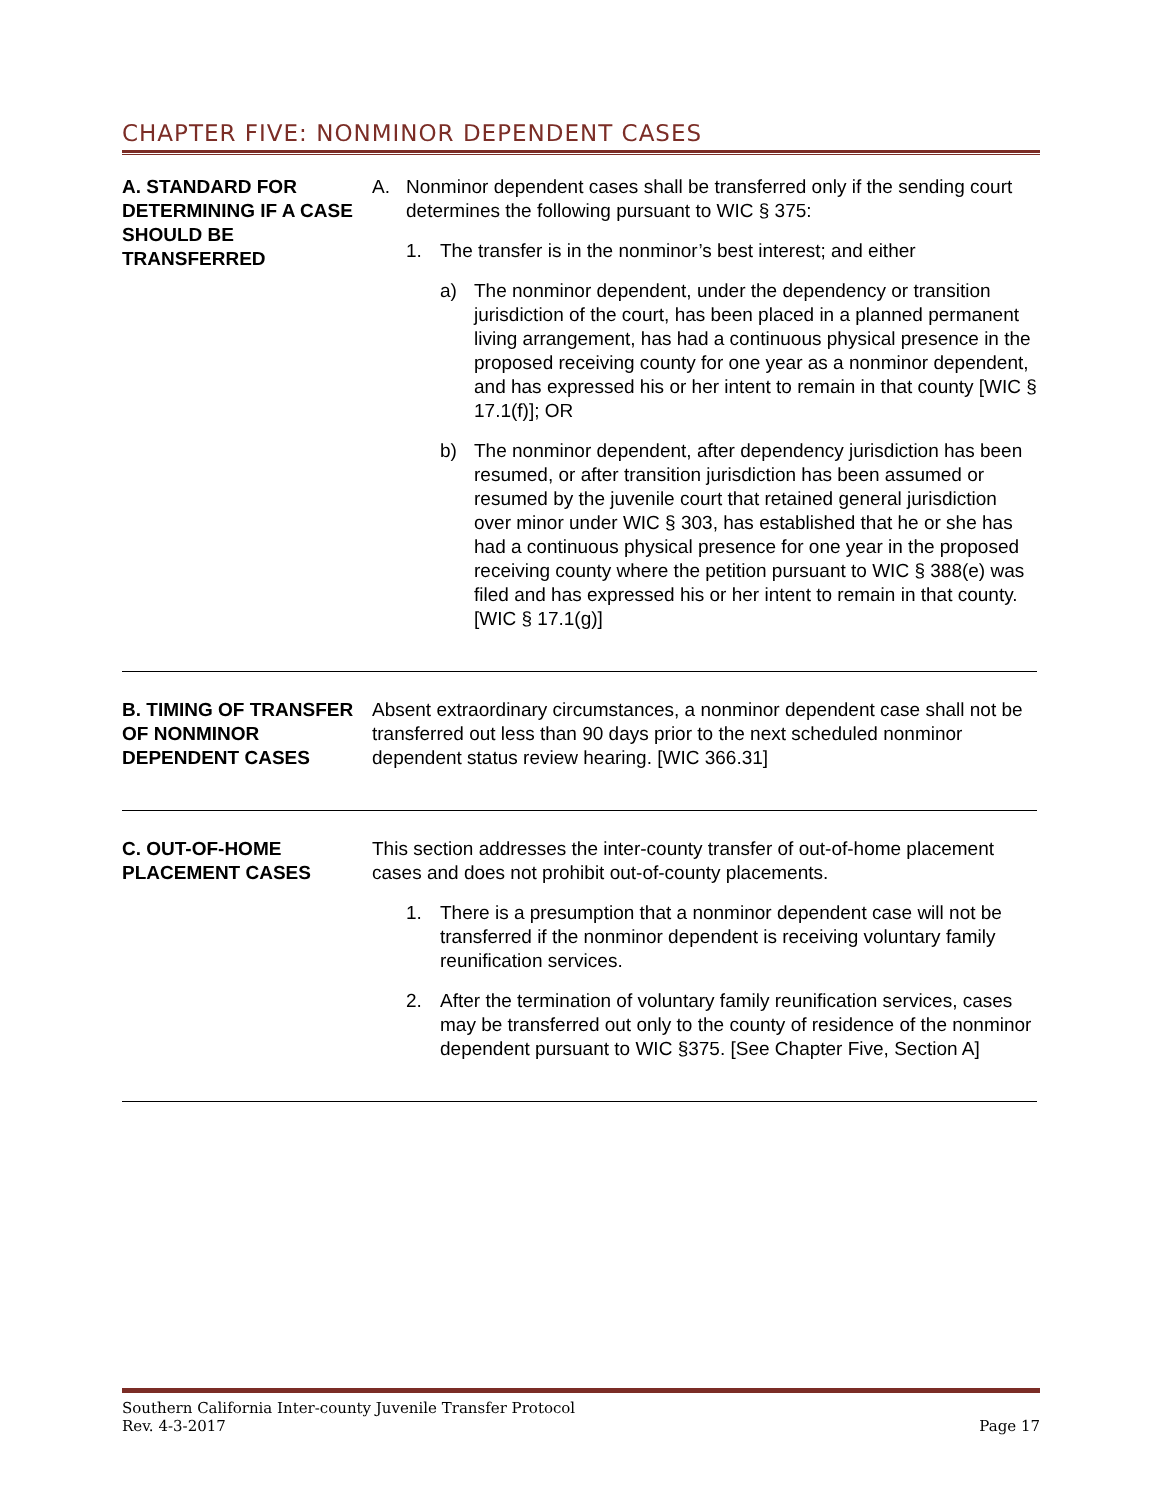CHAPTER FIVE: NONMINOR DEPENDENT CASES
| A. STANDARD FOR DETERMINING IF A CASE SHOULD BE TRANSFERRED | A. Nonminor dependent cases shall be transferred only if the sending court determines the following pursuant to WIC § 375: 1. The transfer is in the nonminor’s best interest; and either a) The nonminor dependent, under the dependency or transition jurisdiction of the court, has been placed in a planned permanent living arrangement, has had a continuous physical presence in the proposed receiving county for one year as a nonminor dependent, and has expressed his or her intent to remain in that county [WIC § 17.1(f)]; OR b) The nonminor dependent, after dependency jurisdiction has been resumed, or after transition jurisdiction has been assumed or resumed by the juvenile court that retained general jurisdiction over minor under WIC § 303, has established that he or she has had a continuous physical presence for one year in the proposed receiving county where the petition pursuant to WIC § 388(e) was filed and has expressed his or her intent to remain in that county. [WIC § 17.1(g)] |
| B. TIMING OF TRANSFER OF NONMINOR DEPENDENT CASES | Absent extraordinary circumstances, a nonminor dependent case shall not be transferred out less than 90 days prior to the next scheduled nonminor dependent status review hearing. [WIC 366.31] |
| C. OUT-OF-HOME PLACEMENT CASES | This section addresses the inter-county transfer of out-of-home placement cases and does not prohibit out-of-county placements. 1. There is a presumption that a nonminor dependent case will not be transferred if the nonminor dependent is receiving voluntary family reunification services. 2. After the termination of voluntary family reunification services, cases may be transferred out only to the county of residence of the nonminor dependent pursuant to WIC §375. [See Chapter Five, Section A] |
Southern California Inter-county Juvenile Transfer Protocol
Rev. 4-3-2017 Page 17